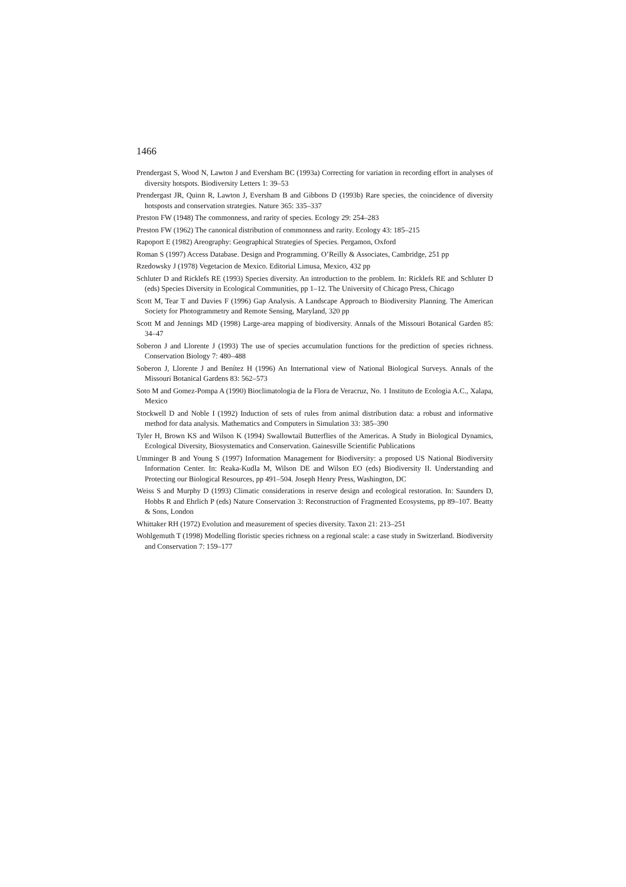1466
Prendergast S, Wood N, Lawton J and Eversham BC (1993a) Correcting for variation in recording effort in analyses of diversity hotspots. Biodiversity Letters 1: 39–53
Prendergast JR, Quinn R, Lawton J, Eversham B and Gibbons D (1993b) Rare species, the coincidence of diversity hotsposts and conservation strategies. Nature 365: 335–337
Preston FW (1948) The commonness, and rarity of species. Ecology 29: 254–283
Preston FW (1962) The canonical distribution of commonness and rarity. Ecology 43: 185–215
Rapoport E (1982) Areography: Geographical Strategies of Species. Pergamon, Oxford
Roman S (1997) Access Database. Design and Programming. O’Reilly & Associates, Cambridge, 251 pp
Rzedowsky J (1978) Vegetacion de Mexico. Editorial Limusa, Mexico, 432 pp
Schluter D and Ricklefs RE (1993) Species diversity. An introduction to the problem. In: Ricklefs RE and Schluter D (eds) Species Diversity in Ecological Communities, pp 1–12. The University of Chicago Press, Chicago
Scott M, Tear T and Davies F (1996) Gap Analysis. A Landscape Approach to Biodiversity Planning. The American Society for Photogrammetry and Remote Sensing, Maryland, 320 pp
Scott M and Jennings MD (1998) Large-area mapping of biodiversity. Annals of the Missouri Botanical Garden 85: 34–47
Soberon J and Llorente J (1993) The use of species accumulation functions for the prediction of species richness. Conservation Biology 7: 480–488
Soberon J, Llorente J and Benítez H (1996) An International view of National Biological Surveys. Annals of the Missouri Botanical Gardens 83: 562–573
Soto M and Gomez-Pompa A (1990) Bioclimatologia de la Flora de Veracruz, No. 1 Instituto de Ecologia A.C., Xalapa, Mexico
Stockwell D and Noble I (1992) Induction of sets of rules from animal distribution data: a robust and informative method for data analysis. Mathematics and Computers in Simulation 33: 385–390
Tyler H, Brown KS and Wilson K (1994) Swallowtail Butterflies of the Americas. A Study in Biological Dynamics, Ecological Diversity, Biosystematics and Conservation. Gainesville Scientific Publications
Umminger B and Young S (1997) Information Management for Biodiversity: a proposed US National Biodiversity Information Center. In: Reaka-Kudla M, Wilson DE and Wilson EO (eds) Biodiversity II. Understanding and Protecting our Biological Resources, pp 491–504. Joseph Henry Press, Washington, DC
Weiss S and Murphy D (1993) Climatic considerations in reserve design and ecological restoration. In: Saunders D, Hobbs R and Ehrlich P (eds) Nature Conservation 3: Reconstruction of Fragmented Ecosystems, pp 89–107. Beatty & Sons, London
Whittaker RH (1972) Evolution and measurement of species diversity. Taxon 21: 213–251
Wohlgemuth T (1998) Modelling floristic species richness on a regional scale: a case study in Switzerland. Biodiversity and Conservation 7: 159–177